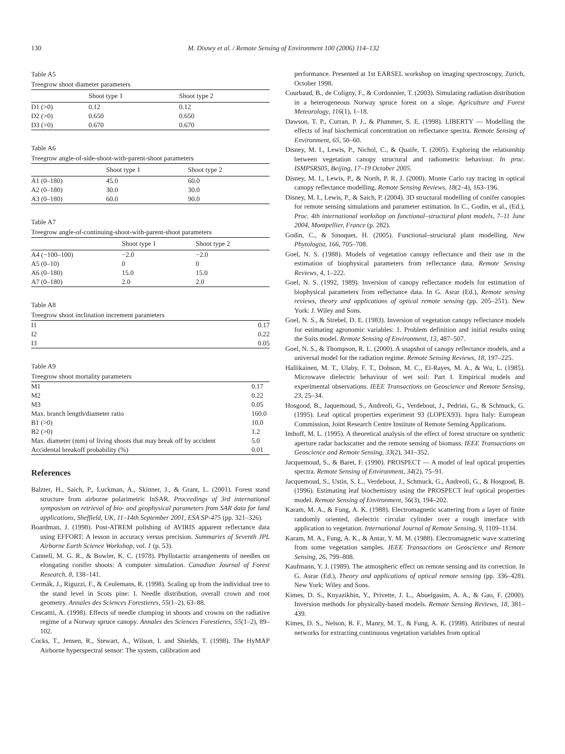130 M. Disney et al. / Remote Sensing of Environment 100 (2006) 114–132
Table A5
Treegrow shoot diameter parameters
| | Shoot type 1 | Shoot type 2 |
| --- | --- | --- |
| D1 (>0) | 0.12 | 0.12 |
| D2 (>0) | 0.650 | 0.650 |
| D3 (>0) | 0.670 | 0.670 |
Table A6
Treegrow angle-of-side-shoot-with-parent-shoot parameters
| | Shoot type 1 | Shoot type 2 |
| --- | --- | --- |
| A1 (0–180) | 45.0 | 60.0 |
| A2 (0–180) | 30.0 | 30.0 |
| A3 (0–180) | 60.0 | 90.0 |
Table A7
Treegrow angle-of-continuing-shoot-with-parent-shoot parameters
| | Shoot type 1 | Shoot type 2 |
| --- | --- | --- |
| A4 (−100–100) | −2.0 | −2.0 |
| A5 (0–10) | 0 | 0 |
| A6 (0–180) | 15.0 | 15.0 |
| A7 (0–180) | 2.0 | 2.0 |
Table A8
Treegrow shoot inclination increment parameters
| I1 | 0.17 |
| I2 | 0.22 |
| I3 | 0.05 |
Table A9
Treegrow shoot mortality parameters
| M1 | 0.17 |
| M2 | 0.22 |
| M3 | 0.05 |
| Max. branch length/diameter ratio | 160.0 |
| B1 (>0) | 10.0 |
| B2 (>0) | 1.2 |
| Max. diameter (mm) of living shoots that may break off by accident | 5.0 |
| Accidental breakoff probability (%) | 0.01 |
References
Balzter, H., Saich, P., Luckman, A., Skinner, J., & Grant, L. (2001). Forest stand structure from airborne polarimetric InSAR. Proceedings of 3rd international symposium on retrieval of bio- and geophysical parameters from SAR data for land applications, Sheffield, UK, 11–14th September 2001, ESA SP-475 (pp. 321–326).
Boardman, J. (1998). Post-ATREM polishing of AVIRIS apparent reflectance data using EFFORT: A lesson in accuracy versus precision. Summaries of Seventh JPL Airborne Earth Science Workshop, vol. 1 (p. 53).
Cannell, M. G. R., & Bowler, K. C. (1978). Phyllotactic arrangements of needles on elongating conifer shoots: A computer simulation. Canadian Journal of Forest Research, 8, 138–141.
Cermák, J., Riguzzi, F., & Ceulemans, R. (1998). Scaling up from the individual tree to the stand level in Scots pine: I. Needle distribution, overall crown and root geometry. Annales des Sciences Forestieres, 55(1–2), 63–88.
Cescattti, A. (1998). Effects of needle clumping in shoots and crowns on the radiative regime of a Norway spruce canopy. Annales des Sciences Forestieres, 55(1–2), 89–102.
Cocks, T., Jensen, R., Stewart, A., Wilson, I. and Shields, T. (1998). The HyMAP Airborne hyperspectral sensor: The system, calibration and
performance. Presented at 1st EARSEL workshop on imaging spectroscopy, Zurich, October 1998.
Courbaud, B., de Coligny, F., & Cordonnier, T. (2003). Simulating radiation distribution in a heterogeneous Norway spruce forest on a slope. Agriculture and Forest Meteorology, 116(1), 1–18.
Dawson, T. P., Curran, P. J., & Plummer, S. E. (1998). LIBERTY — Modelling the effects of leaf biochemical concentration on reflectance spectra. Remote Sensing of Environment, 65, 50–60.
Disney, M. I., Lewis, P., Nichol, C., & Quaife, T. (2005). Exploring the relationship between vegetation canopy structural and radiometric behaviour. In proc. ISMPSRS05, Beijing, 17–19 October 2005.
Disney, M. I., Lewis, P., & North, P. R. J. (2000). Monte Carlo ray tracing in optical canopy reflectance modelling. Remote Sensing Reviews, 18(2–4), 163–196.
Disney, M. I., Lewis, P., & Saich, P. (2004). 3D structural modelling of conifer canopies for remote sensing simulations and parameter estimation. In C., Godin, et al., (Ed.), Proc. 4th international workshop on functional–structural plant models, 7–11 June 2004, Montpellier, France (p. 282).
Godin, C., & Sinoquet, H. (2005). Functional–structural plant modelling. New Phytologist, 166, 705–708.
Goel, N. S. (1988). Models of vegetation canopy reflectance and their use in the estimation of biophysical parameters from reflectance data. Remote Sensing Reviews, 4, 1–222.
Goel, N. S. (1992, 1989). Inversion of canopy reflectance models for estimation of biophysical parameters from reflectance data. In G. Asrar (Ed.), Remote sensing reviews, theory and applications of optical remote sensing (pp. 205–251). New York: J. Wiley and Sons.
Goel, N. S., & Strebel, D. E. (1983). Inversion of vegetation canopy reflectance models for estimating agronomic variables: 1. Problem definition and initial results using the Suits model. Remote Sensing of Environment, 13, 487–507.
Goel, N. S., & Thompson, R. L. (2000). A snapshot of canopy reflectance models, and a universal model for the radiation regime. Remote Sensing Reviews, 18, 197–225.
Hallikainen, M. T., Ulaby, F. T., Dobson, M. C., El-Rayes, M. A., & Wu, L. (1985). Microwave dielectric behaviour of wet soil: Part I. Empirical models and experimental observations. IEEE Transactions on Geoscience and Remote Sensing, 23, 25–34.
Hosgood, B., Jaquemoud, S., Andreoli, G., Verdebout, J., Pedrini, G., & Schmuck, G. (1995). Leaf optical properties experiment 93 (LOPEX93). Ispra Italy: European Commission, Joint Research Centre Institute of Remote Sensing Applications.
Imhoff, M. L. (1995). A theoretical analysis of the effect of forest structure on synthetic aperture radar backscatter and the remote sensing of biomass. IEEE Transactions on Geoscience and Remote Sensing, 33(2), 341–352.
Jacquemoud, S., & Baret, F. (1990). PROSPECT — A model of leaf optical properties spectra. Remote Sensing of Environment, 34(2), 75–91.
Jacquemoud, S., Ustin, S. L., Verdebout, J., Schmuck, G., Andreoli, G., & Hosgood, B. (1996). Estimating leaf biochemistry using the PROSPECT leaf optical properties model. Remote Sensing of Environment, 56(3), 194–202.
Karam, M. A., & Fung, A. K. (1988). Electromagnetic scattering from a layer of finite randomly oriented, dielectric circular cylinder over a rough interface with application to vegetation. International Journal of Remote Sensing, 9, 1109–1134.
Karam, M. A., Fung, A. K., & Antar, Y. M. M. (1988). Electromagnetic wave scattering from some vegetation samples. IEEE Transactions on Geoscience and Remote Sensing, 26, 799–808.
Kaufmann, Y. J. (1989). The atmospheric effect on remote sensing and its correction. In G. Asrar (Ed.), Theory and applications of optical remote sensing (pp. 336–428). New York: Wiley and Sons.
Kimes, D. S., Knyazikhin, Y., Privette, J. L., Abuelgasim, A. A., & Gao, F. (2000). Inversion methods for physically-based models. Remote Sensing Reviews, 18, 381–439.
Kimes, D. S., Nelson, R. F., Manry, M. T., & Fung, A. K. (1998). Attributes of neural networks for extracting continuous vegetation variables from optical